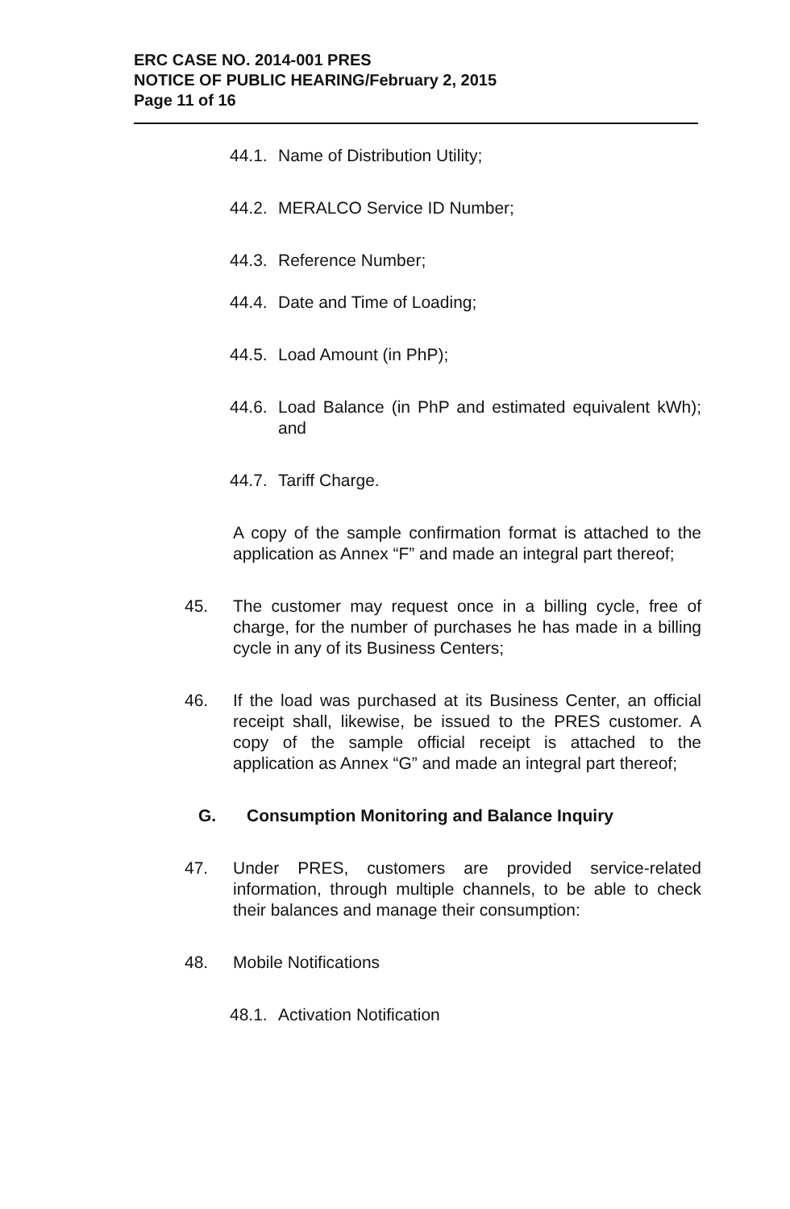ERC CASE NO. 2014-001 PRES
NOTICE OF PUBLIC HEARING/February 2, 2015
Page 11 of 16
44.1. Name of Distribution Utility;
44.2. MERALCO Service ID Number;
44.3. Reference Number;
44.4. Date and Time of Loading;
44.5. Load Amount (in PhP);
44.6. Load Balance (in PhP and estimated equivalent kWh); and
44.7. Tariff Charge.
A copy of the sample confirmation format is attached to the application as Annex “F” and made an integral part thereof;
45. The customer may request once in a billing cycle, free of charge, for the number of purchases he has made in a billing cycle in any of its Business Centers;
46. If the load was purchased at its Business Center, an official receipt shall, likewise, be issued to the PRES customer. A copy of the sample official receipt is attached to the application as Annex “G” and made an integral part thereof;
G. Consumption Monitoring and Balance Inquiry
47. Under PRES, customers are provided service-related information, through multiple channels, to be able to check their balances and manage their consumption:
48. Mobile Notifications
48.1. Activation Notification